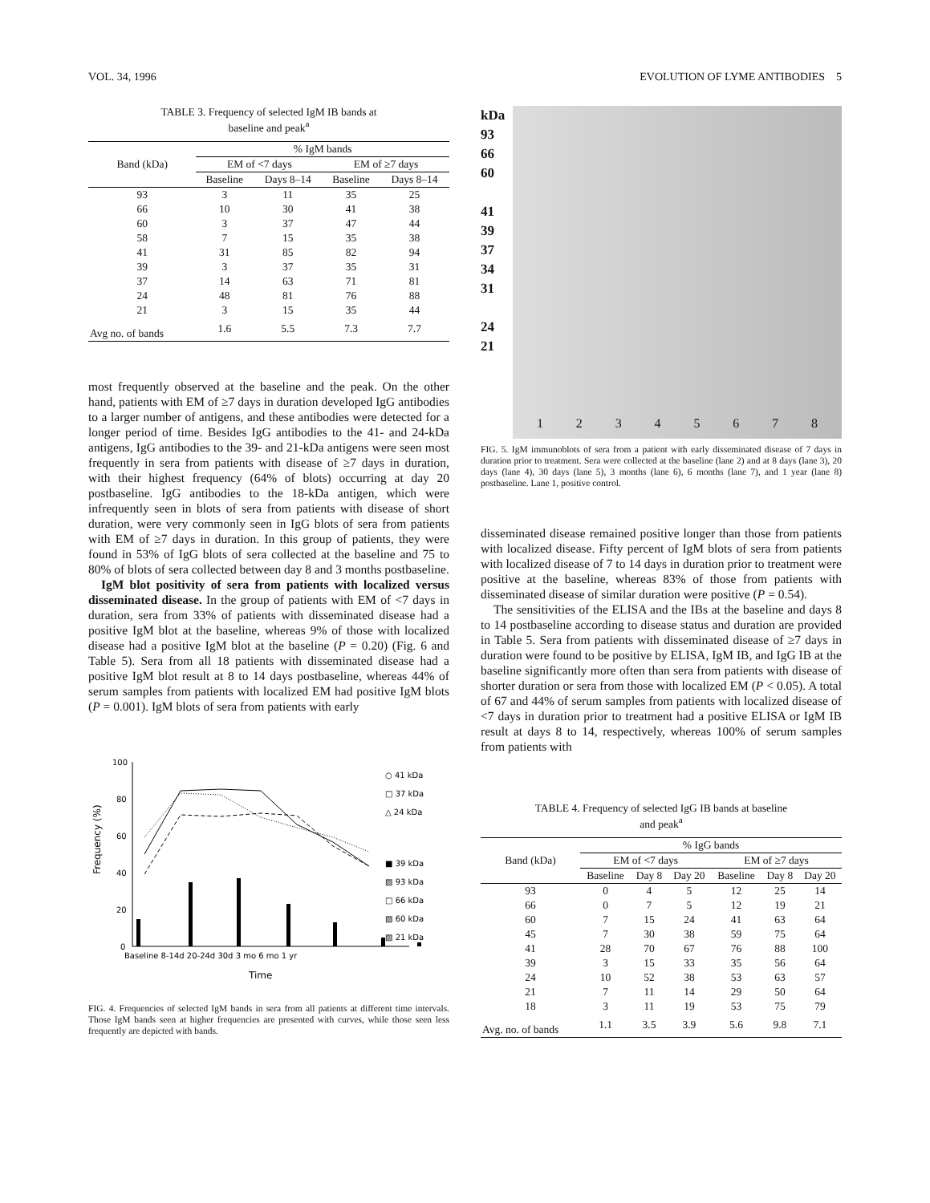VOL. 34, 1996 EVOLUTION OF LYME ANTIBODIES 5
TABLE 3. Frequency of selected IgM IB bands at
baseline and peak<sup>a</sup>
| Band (kDa) | % IgM bands | | | |
| --- | --- | --- | --- | --- |
| | EM of <7 days | | EM of ≥7 days | |
| | Baseline | Days 8–14 | Baseline | Days 8–14 |
| 93 | 3 | 11 | 35 | 25 |
| 66 | 10 | 30 | 41 | 38 |
| 60 | 3 | 37 | 47 | 44 |
| 58 | 7 | 15 | 35 | 38 |
| 41 | 31 | 85 | 82 | 94 |
| 39 | 3 | 37 | 35 | 31 |
| 37 | 14 | 63 | 71 | 81 |
| 24 | 48 | 81 | 76 | 88 |
| 21 | 3 | 15 | 35 | 44 |
| Avg no. of bands | 1.6 | 5.5 | 7.3 | 7.7 |
most frequently observed at the baseline and the peak. On the other hand, patients with EM of ≥7 days in duration developed IgG antibodies to a larger number of antigens, and these antibodies were detected for a longer period of time. Besides IgG antibodies to the 41- and 24-kDa antigens, IgG antibodies to the 39- and 21-kDa antigens were seen most frequently in sera from patients with disease of ≥7 days in duration, with their highest frequency (64% of blots) occurring at day 20 postbaseline. IgG antibodies to the 18-kDa antigen, which were infrequently seen in blots of sera from patients with disease of short duration, were very commonly seen in IgG blots of sera from patients with EM of ≥7 days in duration. In this group of patients, they were found in 53% of IgG blots of sera collected at the baseline and 75 to 80% of blots of sera collected between day 8 and 3 months postbaseline.
IgM blot positivity of sera from patients with localized versus disseminated disease. In the group of patients with EM of <7 days in duration, sera from 33% of patients with disseminated disease had a positive IgM blot at the baseline, whereas 9% of those with localized disease had a positive IgM blot at the baseline (P = 0.20) (Fig. 6 and Table 5). Sera from all 18 patients with disseminated disease had a positive IgM blot result at 8 to 14 days postbaseline, whereas 44% of serum samples from patients with localized EM had positive IgM blots (P = 0.001). IgM blots of sera from patients with early
100
80
60
40
20
0
Frequency (%)
Baseline 8-14d 20-24d 30d 3 mo 6 mo 1 yr
Time
○ 41 kDa
□ 37 kDa
△ 24 kDa
■ 39 kDa
▨ 93 kDa
□ 66 kDa
▨ 60 kDa
▧ 21 kDa
FIG. 4. Frequencies of selected IgM bands in sera from all patients at different time intervals. Those IgM bands seen at higher frequencies are presented with curves, while those seen less frequently are depicted with bands.
kDa
93
66
60
41
39
37
34
31
24
21
1 2 3 4 5 6 7 8
FIG. 5. IgM immunoblots of sera from a patient with early disseminated disease of 7 days in duration prior to treatment. Sera were collected at the baseline (lane 2) and at 8 days (lane 3), 20 days (lane 4), 30 days (lane 5), 3 months (lane 6), 6 months (lane 7), and 1 year (lane 8) postbaseline. Lane 1, positive control.
disseminated disease remained positive longer than those from patients with localized disease. Fifty percent of IgM blots of sera from patients with localized disease of 7 to 14 days in duration prior to treatment were positive at the baseline, whereas 83% of those from patients with disseminated disease of similar duration were positive (P = 0.54).
The sensitivities of the ELISA and the IBs at the baseline and days 8 to 14 postbaseline according to disease status and duration are provided in Table 5. Sera from patients with disseminated disease of ≥7 days in duration were found to be positive by ELISA, IgM IB, and IgG IB at the baseline significantly more often than sera from patients with disease of shorter duration or sera from those with localized EM (P < 0.05). A total of 67 and 44% of serum samples from patients with localized disease of <7 days in duration prior to treatment had a positive ELISA or IgM IB result at days 8 to 14, respectively, whereas 100% of serum samples from patients with
TABLE 4. Frequency of selected IgG IB bands at baseline
and peak<sup>a</sup>
| Band (kDa) | % IgG bands | | | | | |
| --- | --- | --- | --- | --- | --- | --- |
| | EM of <7 days | | | EM of ≥7 days | | |
| | Baseline | Day 8 | Day 20 | Baseline | Day 8 | Day 20 |
| 93 | 0 | 4 | 5 | 12 | 25 | 14 |
| 66 | 0 | 7 | 5 | 12 | 19 | 21 |
| 60 | 7 | 15 | 24 | 41 | 63 | 64 |
| 45 | 7 | 30 | 38 | 59 | 75 | 64 |
| 41 | 28 | 70 | 67 | 76 | 88 | 100 |
| 39 | 3 | 15 | 33 | 35 | 56 | 64 |
| 24 | 10 | 52 | 38 | 53 | 63 | 57 |
| 21 | 7 | 11 | 14 | 29 | 50 | 64 |
| 18 | 3 | 11 | 19 | 53 | 75 | 79 |
| Avg. no. of bands | 1.1 | 3.5 | 3.9 | 5.6 | 9.8 | 7.1 |